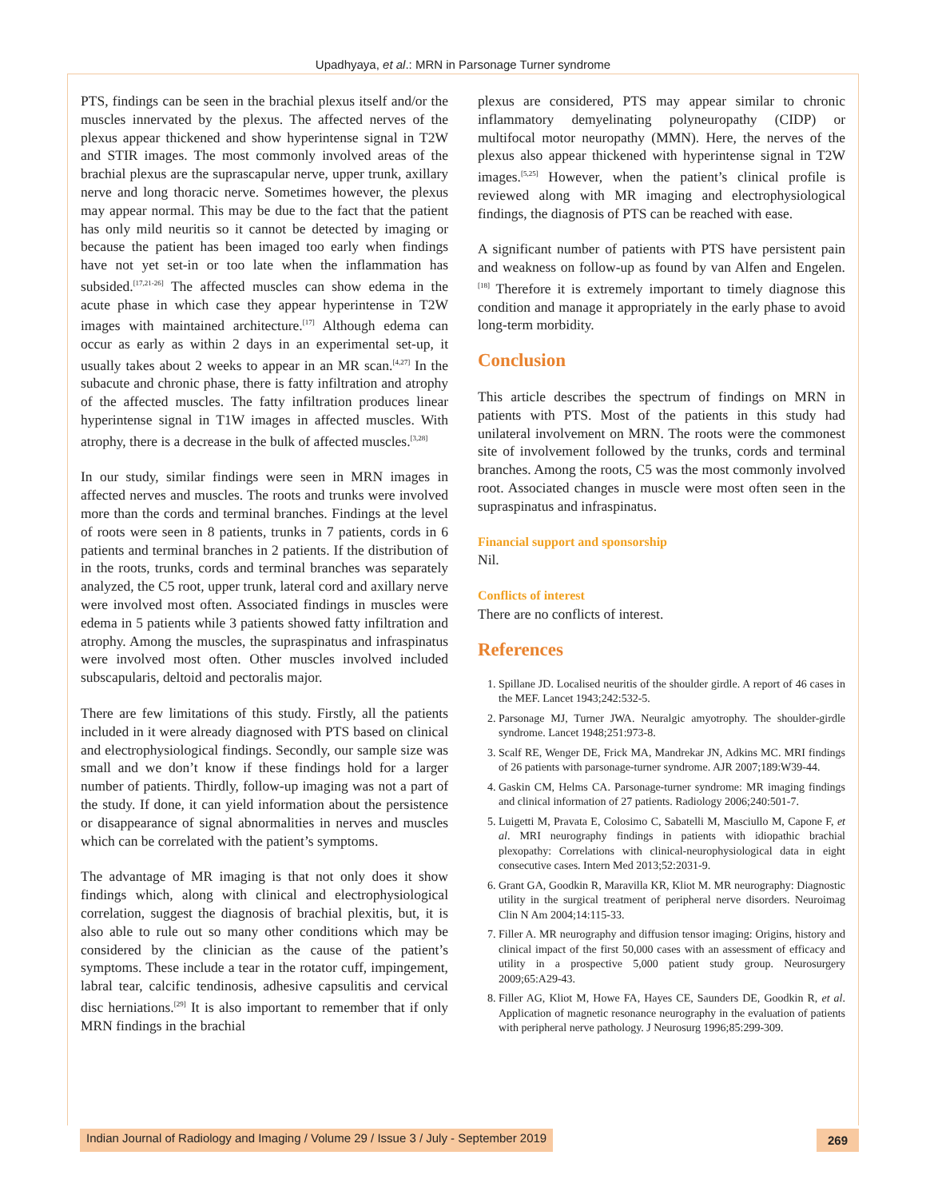Upadhyaya, et al.: MRN in Parsonage Turner syndrome
PTS, findings can be seen in the brachial plexus itself and/or the muscles innervated by the plexus. The affected nerves of the plexus appear thickened and show hyperintense signal in T2W and STIR images. The most commonly involved areas of the brachial plexus are the suprascapular nerve, upper trunk, axillary nerve and long thoracic nerve. Sometimes however, the plexus may appear normal. This may be due to the fact that the patient has only mild neuritis so it cannot be detected by imaging or because the patient has been imaged too early when findings have not yet set-in or too late when the inflammation has subsided.<sup>[17,21-26]</sup> The affected muscles can show edema in the acute phase in which case they appear hyperintense in T2W images with maintained architecture.<sup>[17]</sup> Although edema can occur as early as within 2 days in an experimental set-up, it usually takes about 2 weeks to appear in an MR scan.<sup>[4,27]</sup> In the subacute and chronic phase, there is fatty infiltration and atrophy of the affected muscles. The fatty infiltration produces linear hyperintense signal in T1W images in affected muscles. With atrophy, there is a decrease in the bulk of affected muscles.<sup>[3,28]</sup>
In our study, similar findings were seen in MRN images in affected nerves and muscles. The roots and trunks were involved more than the cords and terminal branches. Findings at the level of roots were seen in 8 patients, trunks in 7 patients, cords in 6 patients and terminal branches in 2 patients. If the distribution of in the roots, trunks, cords and terminal branches was separately analyzed, the C5 root, upper trunk, lateral cord and axillary nerve were involved most often. Associated findings in muscles were edema in 5 patients while 3 patients showed fatty infiltration and atrophy. Among the muscles, the supraspinatus and infraspinatus were involved most often. Other muscles involved included subscapularis, deltoid and pectoralis major.
There are few limitations of this study. Firstly, all the patients included in it were already diagnosed with PTS based on clinical and electrophysiological findings. Secondly, our sample size was small and we don’t know if these findings hold for a larger number of patients. Thirdly, follow-up imaging was not a part of the study. If done, it can yield information about the persistence or disappearance of signal abnormalities in nerves and muscles which can be correlated with the patient’s symptoms.
The advantage of MR imaging is that not only does it show findings which, along with clinical and electrophysiological correlation, suggest the diagnosis of brachial plexitis, but, it is also able to rule out so many other conditions which may be considered by the clinician as the cause of the patient’s symptoms. These include a tear in the rotator cuff, impingement, labral tear, calcific tendinosis, adhesive capsulitis and cervical disc herniations.<sup>[29]</sup> It is also important to remember that if only MRN findings in the brachial
plexus are considered, PTS may appear similar to chronic inflammatory demyelinating polyneuropathy (CIDP) or multifocal motor neuropathy (MMN). Here, the nerves of the plexus also appear thickened with hyperintense signal in T2W images.<sup>[5,25]</sup> However, when the patient’s clinical profile is reviewed along with MR imaging and electrophysiological findings, the diagnosis of PTS can be reached with ease.
A significant number of patients with PTS have persistent pain and weakness on follow-up as found by van Alfen and Engelen.<sup>[18]</sup> Therefore it is extremely important to timely diagnose this condition and manage it appropriately in the early phase to avoid long-term morbidity.
Conclusion
This article describes the spectrum of findings on MRN in patients with PTS. Most of the patients in this study had unilateral involvement on MRN. The roots were the commonest site of involvement followed by the trunks, cords and terminal branches. Among the roots, C5 was the most commonly involved root. Associated changes in muscle were most often seen in the supraspinatus and infraspinatus.
Financial support and sponsorship
Nil.
Conflicts of interest
There are no conflicts of interest.
References
1. Spillane JD. Localised neuritis of the shoulder girdle. A report of 46 cases in the MEF. Lancet 1943;242:532-5.
2. Parsonage MJ, Turner JWA. Neuralgic amyotrophy. The shoulder-girdle syndrome. Lancet 1948;251:973-8.
3. Scalf RE, Wenger DE, Frick MA, Mandrekar JN, Adkins MC. MRI findings of 26 patients with parsonage-turner syndrome. AJR 2007;189:W39-44.
4. Gaskin CM, Helms CA. Parsonage-turner syndrome: MR imaging findings and clinical information of 27 patients. Radiology 2006;240:501-7.
5. Luigetti M, Pravata E, Colosimo C, Sabatelli M, Masciullo M, Capone F, et al. MRI neurography findings in patients with idiopathic brachial plexopathy: Correlations with clinical-neurophysiological data in eight consecutive cases. Intern Med 2013;52:2031-9.
6. Grant GA, Goodkin R, Maravilla KR, Kliot M. MR neurography: Diagnostic utility in the surgical treatment of peripheral nerve disorders. Neuroimag Clin N Am 2004;14:115-33.
7. Filler A. MR neurography and diffusion tensor imaging: Origins, history and clinical impact of the first 50,000 cases with an assessment of efficacy and utility in a prospective 5,000 patient study group. Neurosurgery 2009;65:A29-43.
8. Filler AG, Kliot M, Howe FA, Hayes CE, Saunders DE, Goodkin R, et al. Application of magnetic resonance neurography in the evaluation of patients with peripheral nerve pathology. J Neurosurg 1996;85:299-309.
Indian Journal of Radiology and Imaging / Volume 29 / Issue 3 / July - September 2019 269